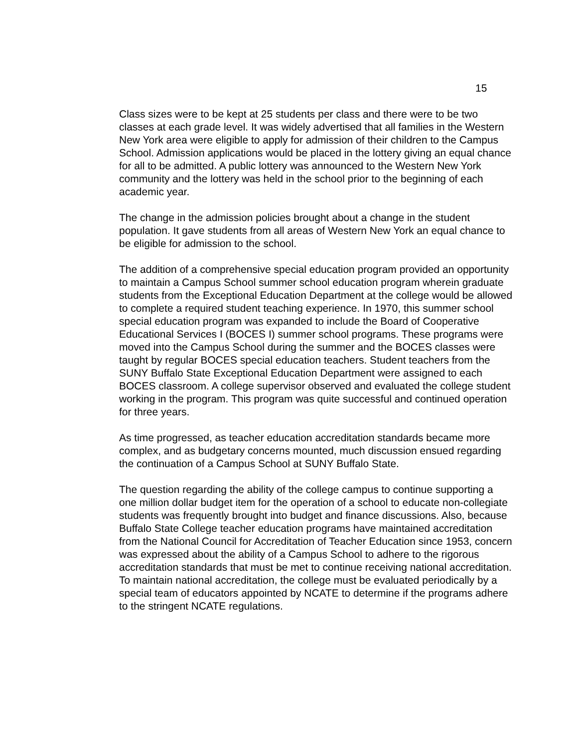15
Class sizes were to be kept at 25 students per class and there were to be two classes at each grade level. It was widely advertised that all families in the Western New York area were eligible to apply for admission of their children to the Campus School. Admission applications would be placed in the lottery giving an equal chance for all to be admitted. A public lottery was announced to the Western New York community and the lottery was held in the school prior to the beginning of each academic year.
The change in the admission policies brought about a change in the student population. It gave students from all areas of Western New York an equal chance to be eligible for admission to the school.
The addition of a comprehensive special education program provided an opportunity to maintain a Campus School summer school education program wherein graduate students from the Exceptional Education Department at the college would be allowed to complete a required student teaching experience. In 1970, this summer school special education program was expanded to include the Board of Cooperative Educational Services I (BOCES I) summer school programs. These programs were moved into the Campus School during the summer and the BOCES classes were taught by regular BOCES special education teachers. Student teachers from the SUNY Buffalo State Exceptional Education Department were assigned to each BOCES classroom. A college supervisor observed and evaluated the college student working in the program. This program was quite successful and continued operation for three years.
As time progressed, as teacher education accreditation standards became more complex, and as budgetary concerns mounted, much discussion ensued regarding the continuation of a Campus School at SUNY Buffalo State.
The question regarding the ability of the college campus to continue supporting a one million dollar budget item for the operation of a school to educate non-collegiate students was frequently brought into budget and finance discussions. Also, because Buffalo State College teacher education programs have maintained accreditation from the National Council for Accreditation of Teacher Education since 1953, concern was expressed about the ability of a Campus School to adhere to the rigorous accreditation standards that must be met to continue receiving national accreditation. To maintain national accreditation, the college must be evaluated periodically by a special team of educators appointed by NCATE to determine if the programs adhere to the stringent NCATE regulations.